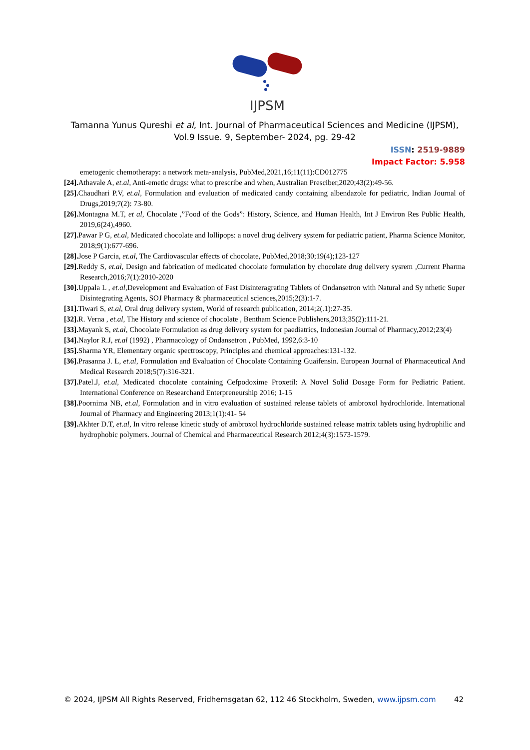IJPSM
Tamanna Yunus Qureshi et al, Int. Journal of Pharmaceutical Sciences and Medicine (IJPSM),
Vol.9 Issue. 9, September- 2024, pg. 29-42
ISSN: 2519-9889
Impact Factor: 5.958
emetogenic chemotherapy: a network meta-analysis, PubMed,2021,16;11(11):CD012775
[24]. Athavale A, et.al, Anti-emetic drugs: what to prescribe and when, Australian Presciber,2020;43(2):49-56.
[25]. Chaudhari P.V, et.al, Formulation and evaluation of medicated candy containing albendazole for pediatric, Indian Journal of Drugs,2019;7(2): 73-80.
[26]. Montagna M.T, et al, Chocolate ,”Food of the Gods”: History, Science, and Human Health, Int J Environ Res Public Health, 2019,6(24),4960.
[27]. Pawar P G, et.al, Medicated chocolate and lollipops: a novel drug delivery system for pediatric patient, Pharma Science Monitor, 2018;9(1):677-696.
[28]. Jose P Garcia, et.al, The Cardiovascular effects of chocolate, PubMed,2018;30;19(4);123-127
[29]. Reddy S, et.al, Design and fabrication of medicated chocolate formulation by chocolate drug delivery sysrem ,Current Pharma Research,2016;7(1):2010-2020
[30]. Uppala L , et.al,Development and Evaluation of Fast Disinteragrating Tablets of Ondansetron with Natural and Sy nthetic Super Disintegrating Agents, SOJ Pharmacy & pharmaceutical sciences,2015;2(3):1-7.
[31]. Tiwari S, et.al, Oral drug delivery system, World of research publication, 2014;2(.1):27-35.
[32]. R. Verna , et.al, The History and science of chocolate , Bentham Science Publishers,2013;35(2):111-21.
[33]. Mayank S, et.al, Chocolate Formulation as drug delivery system for paediatrics, Indonesian Journal of Pharmacy,2012;23(4)
[34]. Naylor R.J, et.al (1992) , Pharmacology of Ondansetron , PubMed, 1992,6:3-10
[35]. Sharma YR, Elementary organic spectroscopy, Principles and chemical approaches:131-132.
[36]. Prasanna J. L, et.al, Formulation and Evaluation of Chocolate Containing Guaifensin. European Journal of Pharmaceutical And Medical Research 2018;5(7):316-321.
[37]. Patel.J, et.al, Medicated chocolate containing Cefpodoxime Proxetil: A Novel Solid Dosage Form for Pediatric Patient. International Conference on Researchand Enterpreneurship 2016; 1-15
[38]. Poornima NB, et.al, Formulation and in vitro evaluation of sustained release tablets of ambroxol hydrochloride. International Journal of Pharmacy and Engineering 2013;1(1):41- 54
[39]. Akhter D.T, et.al, In vitro release kinetic study of ambroxol hydrochloride sustained release matrix tablets using hydrophilic and hydrophobic polymers. Journal of Chemical and Pharmaceutical Research 2012;4(3):1573-1579.
© 2024, IJPSM All Rights Reserved, Fridhemsgatan 62, 112 46 Stockholm, Sweden, www.ijpsm.com 42